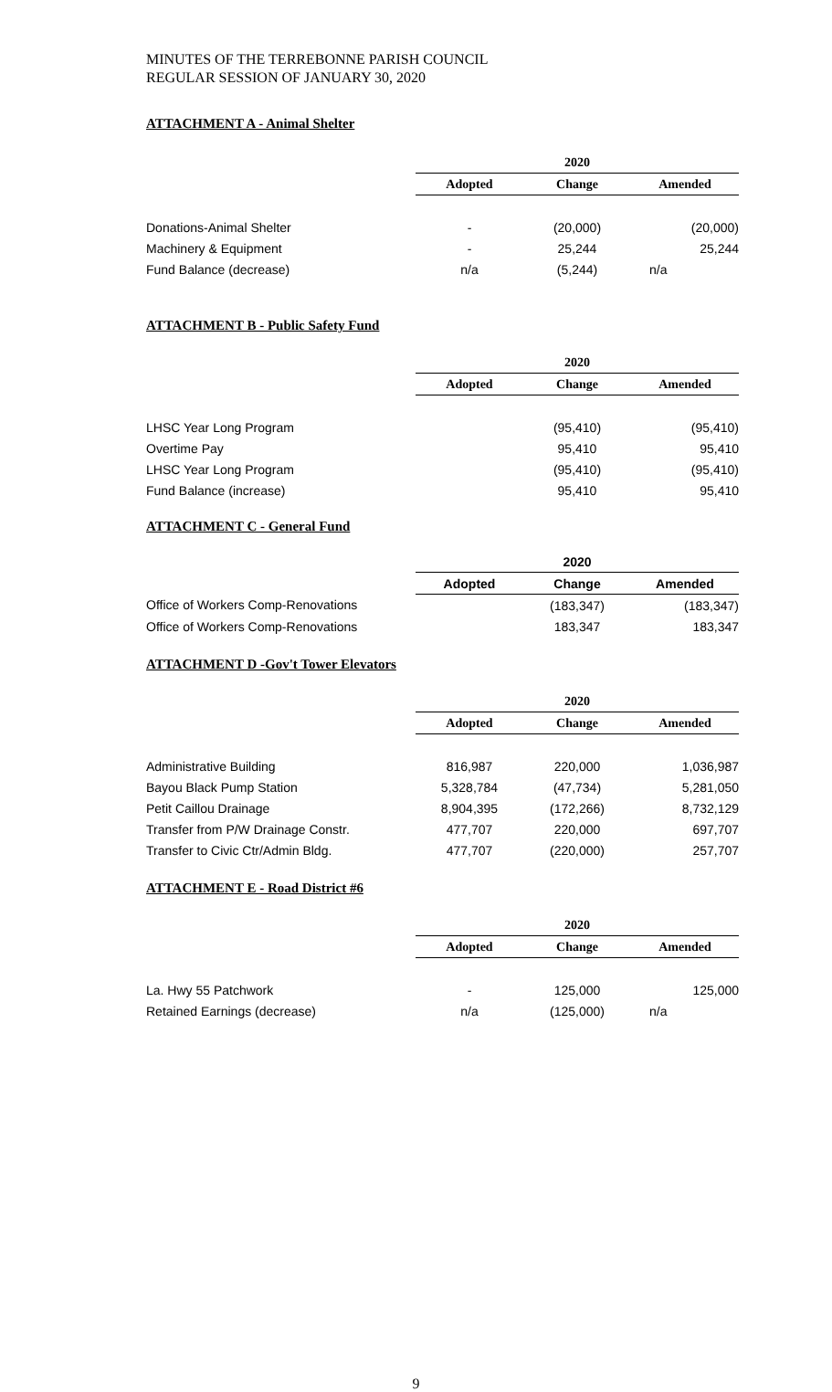MINUTES OF THE TERREBONNE PARISH COUNCIL
REGULAR SESSION OF JANUARY 30, 2020
ATTACHMENT A - Animal Shelter
| | 2020 | | |
| | Adopted | Change | Amended |
| Donations-Animal Shelter | - | (20,000) | (20,000) |
| Machinery & Equipment | - | 25,244 | 25,244 |
| Fund Balance (decrease) | n/a | (5,244) | n/a |
ATTACHMENT B - Public Safety Fund
| | 2020 | | |
| | Adopted | Change | Amended |
| LHSC Year Long Program | | (95,410) | (95,410) |
| Overtime Pay | | 95,410 | 95,410 |
| LHSC Year Long Program | | (95,410) | (95,410) |
| Fund Balance (increase) | | 95,410 | 95,410 |
ATTACHMENT C - General Fund
| | 2020 | | |
| | Adopted | Change | Amended |
| Office of Workers Comp-Renovations | | (183,347) | (183,347) |
| Office of Workers Comp-Renovations | | 183,347 | 183,347 |
ATTACHMENT D -Gov't Tower Elevators
| | 2020 | | |
| | Adopted | Change | Amended |
| Administrative Building | 816,987 | 220,000 | 1,036,987 |
| Bayou Black Pump Station | 5,328,784 | (47,734) | 5,281,050 |
| Petit Caillou Drainage | 8,904,395 | (172,266) | 8,732,129 |
| Transfer from P/W Drainage Constr. | 477,707 | 220,000 | 697,707 |
| Transfer to Civic Ctr/Admin Bldg. | 477,707 | (220,000) | 257,707 |
ATTACHMENT E - Road District #6
| | 2020 | | |
| | Adopted | Change | Amended |
| La. Hwy 55 Patchwork | - | 125,000 | 125,000 |
| Retained Earnings (decrease) | n/a | (125,000) | n/a |
9